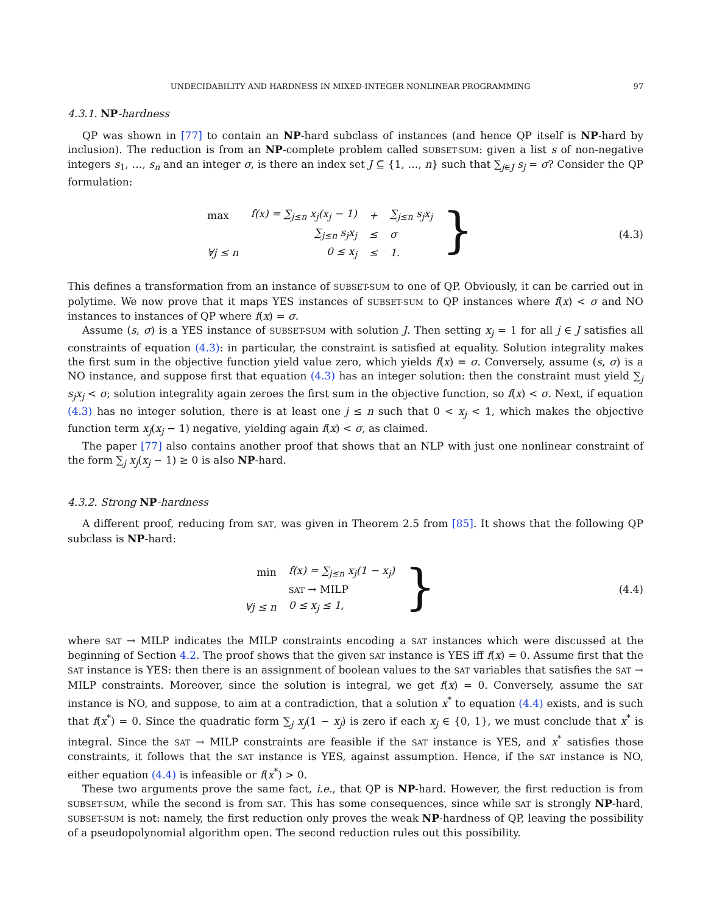UNDECIDABILITY AND HARDNESS IN MIXED-INTEGER NONLINEAR PROGRAMMING 97
4.3.1. NP-hardness
QP was shown in [77] to contain an NP-hard subclass of instances (and hence QP itself is NP-hard by inclusion). The reduction is from an NP-complete problem called SUBSET-SUM: given a list s of non-negative integers s<sub>1</sub>, …, s<sub>n</sub> and an integer σ, is there an index set J ⊆ {1, …, n} such that ∑<sub>j∈J</sub> s<sub>j</sub> = σ? Consider the QP formulation:
| max | f(x) = ∑<sub>j≤n</sub> x<sub>j</sub>(x<sub>j</sub> − 1) | + | ∑<sub>j≤n</sub> s<sub>j</sub>x<sub>j</sub> |
| | ∑<sub>j≤n</sub> s<sub>j</sub>x<sub>j</sub> | ≤ | σ |
| ∀j ≤ n | 0 ≤ x<sub>j</sub> | ≤ | 1. |
}
(4.3)
This defines a transformation from an instance of SUBSET-SUM to one of QP. Obviously, it can be carried out in polytime. We now prove that it maps YES instances of SUBSET-SUM to QP instances where f(x) < σ and NO instances to instances of QP where f(x) = σ.
Assume (s, σ) is a YES instance of SUBSET-SUM with solution J. Then setting x<sub>j</sub> = 1 for all j ∈ J satisfies all constraints of equation (4.3): in particular, the constraint is satisfied at equality. Solution integrality makes the first sum in the objective function yield value zero, which yields f(x) = σ. Conversely, assume (s, σ) is a NO instance, and suppose first that equation (4.3) has an integer solution: then the constraint must yield ∑<sub>j</sub> s<sub>j</sub>x<sub>j</sub> < σ; solution integrality again zeroes the first sum in the objective function, so f(x) < σ. Next, if equation (4.3) has no integer solution, there is at least one j ≤ n such that 0 < x<sub>j</sub> < 1, which makes the objective function term x<sub>j</sub>(x<sub>j</sub> − 1) negative, yielding again f(x) < σ, as claimed.
The paper [77] also contains another proof that shows that an NLP with just one nonlinear constraint of the form ∑<sub>j</sub> x<sub>j</sub>(x<sub>j</sub> − 1) ≥ 0 is also NP-hard.
4.3.2. Strong NP-hardness
A different proof, reducing from SAT, was given in Theorem 2.5 from [85]. It shows that the following QP subclass is NP-hard:
| min | f(x) = ∑<sub>j≤n</sub> x<sub>j</sub>(1 − x<sub>j</sub>) |
| | SAT → MILP |
| ∀j ≤ n | 0 ≤ x<sub>j</sub> ≤ 1, |
}
(4.4)
where SAT → MILP indicates the MILP constraints encoding a SAT instances which were discussed at the beginning of Section 4.2. The proof shows that the given SAT instance is YES iff f(x) = 0. Assume first that the SAT instance is YES: then there is an assignment of boolean values to the SAT variables that satisfies the SAT → MILP constraints. Moreover, since the solution is integral, we get f(x) = 0. Conversely, assume the SAT instance is NO, and suppose, to aim at a contradiction, that a solution x<sup>*</sup> to equation (4.4) exists, and is such that f(x<sup>*</sup>) = 0. Since the quadratic form ∑<sub>j</sub> x<sub>j</sub>(1 − x<sub>j</sub>) is zero if each x<sub>j</sub> ∈ {0, 1}, we must conclude that x<sup>*</sup> is integral. Since the SAT → MILP constraints are feasible if the SAT instance is YES, and x<sup>*</sup> satisfies those constraints, it follows that the SAT instance is YES, against assumption. Hence, if the SAT instance is NO, either equation (4.4) is infeasible or f(x<sup>*</sup>) > 0.
These two arguments prove the same fact, i.e., that QP is NP-hard. However, the first reduction is from SUBSET-SUM, while the second is from SAT. This has some consequences, since while SAT is strongly NP-hard, SUBSET-SUM is not: namely, the first reduction only proves the weak NP-hardness of QP, leaving the possibility of a pseudopolynomial algorithm open. The second reduction rules out this possibility.